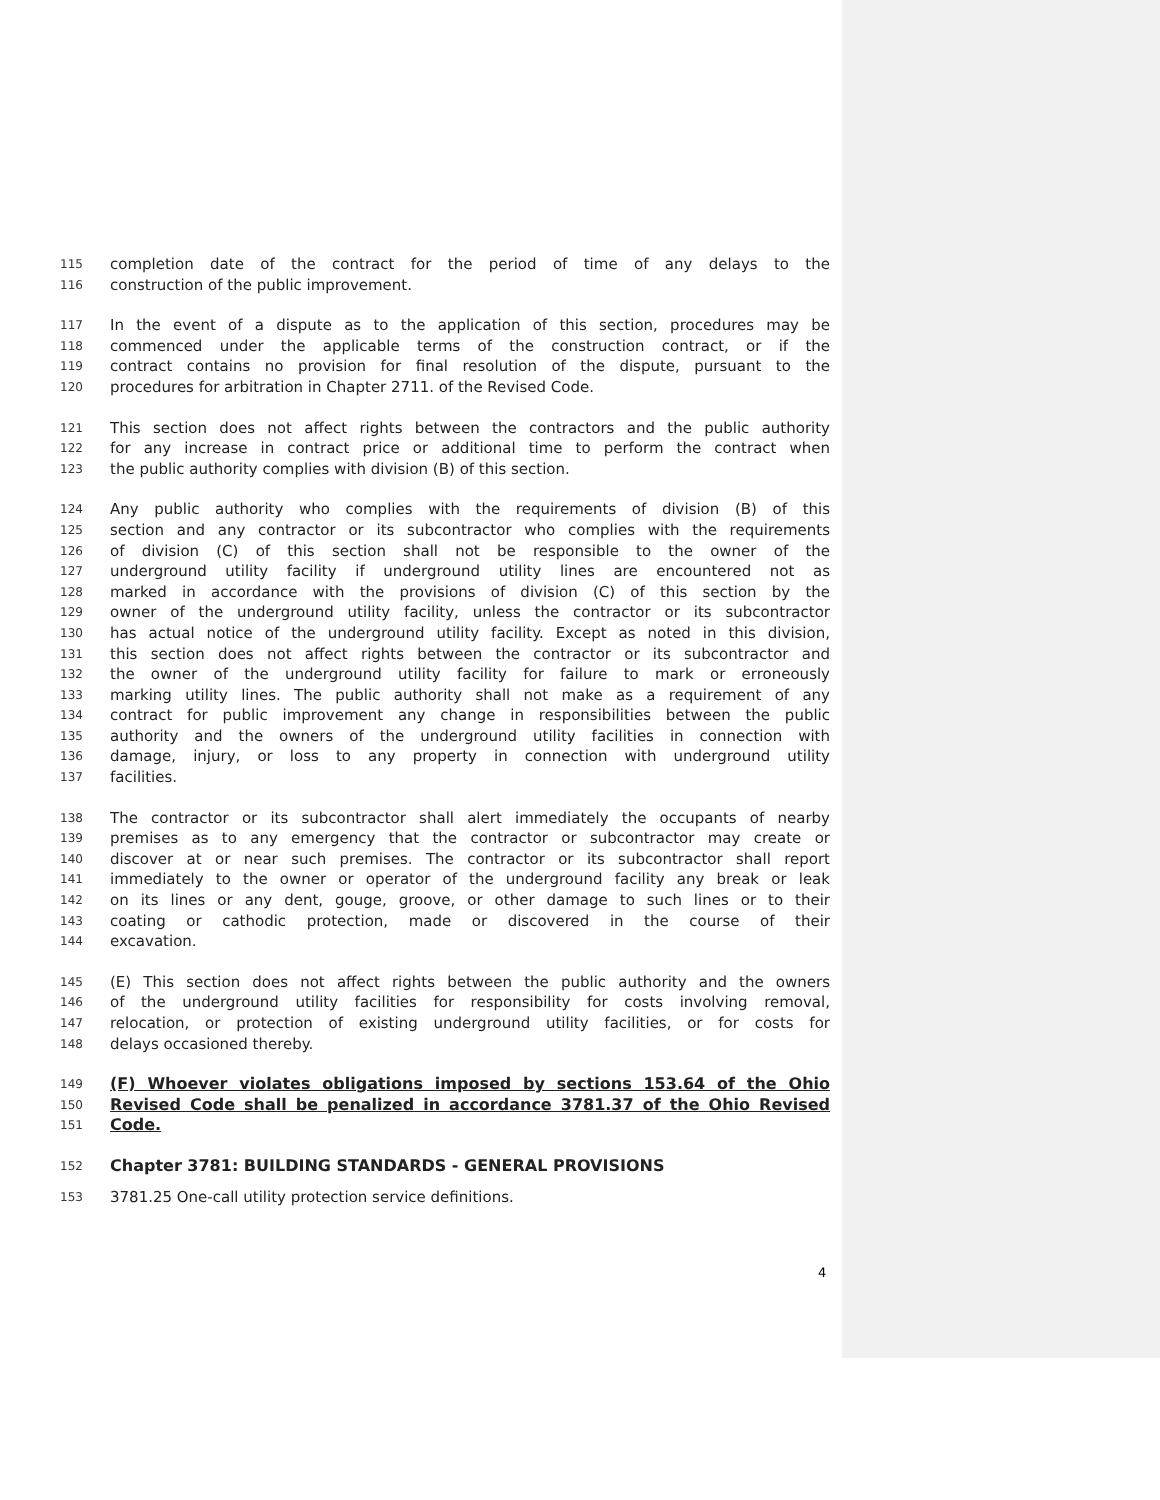115 completion date of the contract for the period of time of any delays to the
116 construction of the public improvement.
117 In the event of a dispute as to the application of this section, procedures may be
118 commenced under the applicable terms of the construction contract, or if the
119 contract contains no provision for final resolution of the dispute, pursuant to the
120 procedures for arbitration in Chapter 2711. of the Revised Code.
121 This section does not affect rights between the contractors and the public authority
122 for any increase in contract price or additional time to perform the contract when
123 the public authority complies with division (B) of this section.
124 Any public authority who complies with the requirements of division (B) of this
125 section and any contractor or its subcontractor who complies with the requirements
126 of division (C) of this section shall not be responsible to the owner of the
127 underground utility facility if underground utility lines are encountered not as
128 marked in accordance with the provisions of division (C) of this section by the
129 owner of the underground utility facility, unless the contractor or its subcontractor
130 has actual notice of the underground utility facility. Except as noted in this division,
131 this section does not affect rights between the contractor or its subcontractor and
132 the owner of the underground utility facility for failure to mark or erroneously
133 marking utility lines. The public authority shall not make as a requirement of any
134 contract for public improvement any change in responsibilities between the public
135 authority and the owners of the underground utility facilities in connection with
136 damage, injury, or loss to any property in connection with underground utility
137 facilities.
138 The contractor or its subcontractor shall alert immediately the occupants of nearby
139 premises as to any emergency that the contractor or subcontractor may create or
140 discover at or near such premises. The contractor or its subcontractor shall report
141 immediately to the owner or operator of the underground facility any break or leak
142 on its lines or any dent, gouge, groove, or other damage to such lines or to their
143 coating or cathodic protection, made or discovered in the course of their
144 excavation.
145 (E) This section does not affect rights between the public authority and the owners
146 of the underground utility facilities for responsibility for costs involving removal,
147 relocation, or protection of existing underground utility facilities, or for costs for
148 delays occasioned thereby.
149 (F) Whoever violates obligations imposed by sections 153.64 of the Ohio
150 Revised Code shall be penalized in accordance 3781.37 of the Ohio Revised
151 Code.
152 Chapter 3781: BUILDING STANDARDS - GENERAL PROVISIONS
153 3781.25 One-call utility protection service definitions.
4